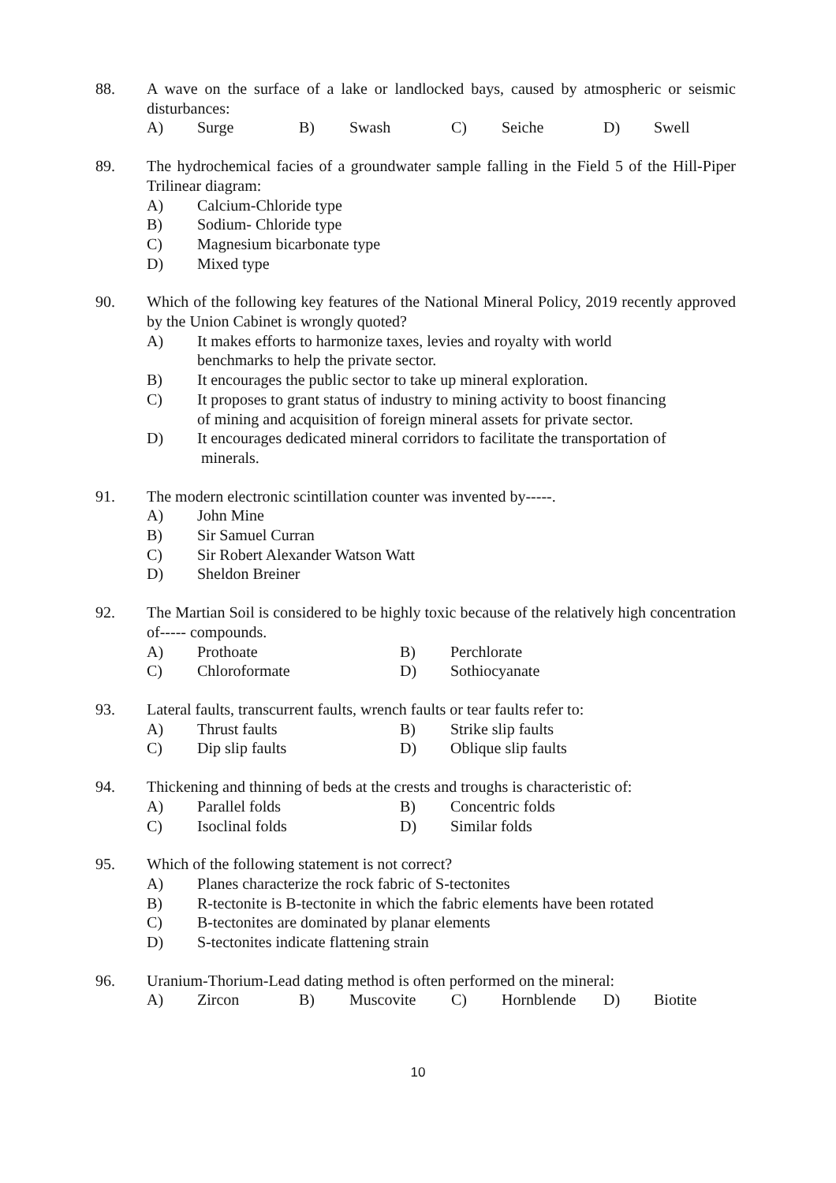88. A wave on the surface of a lake or landlocked bays, caused by atmospheric or seismic disturbances:
A) Surge B) Swash C) Seiche D) Swell
89. The hydrochemical facies of a groundwater sample falling in the Field 5 of the Hill-Piper Trilinear diagram:
A) Calcium-Chloride type
B) Sodium- Chloride type
C) Magnesium bicarbonate type
D) Mixed type
90. Which of the following key features of the National Mineral Policy, 2019 recently approved by the Union Cabinet is wrongly quoted?
A) It makes efforts to harmonize taxes, levies and royalty with world
benchmarks to help the private sector.
B) It encourages the public sector to take up mineral exploration.
C) It proposes to grant status of industry to mining activity to boost financing
of mining and acquisition of foreign mineral assets for private sector.
D) It encourages dedicated mineral corridors to facilitate the transportation of
minerals.
91. The modern electronic scintillation counter was invented by-----.
A) John Mine
B) Sir Samuel Curran
C) Sir Robert Alexander Watson Watt
D) Sheldon Breiner
92. The Martian Soil is considered to be highly toxic because of the relatively high concentration of----- compounds.
A) Prothoate B) Perchlorate C) Chloroformate D) Sothiocyanate
93. Lateral faults, transcurrent faults, wrench faults or tear faults refer to:
A) Thrust faults B) Strike slip faults C) Dip slip faults D) Oblique slip faults
94. Thickening and thinning of beds at the crests and troughs is characteristic of:
A) Parallel folds B) Concentric folds C) Isoclinal folds D) Similar folds
95. Which of the following statement is not correct?
A) Planes characterize the rock fabric of S-tectonites
B) R-tectonite is B-tectonite in which the fabric elements have been rotated
C) B-tectonites are dominated by planar elements
D) S-tectonites indicate flattening strain
96. Uranium-Thorium-Lead dating method is often performed on the mineral:
A) Zircon B) Muscovite C) Hornblende D) Biotite
10